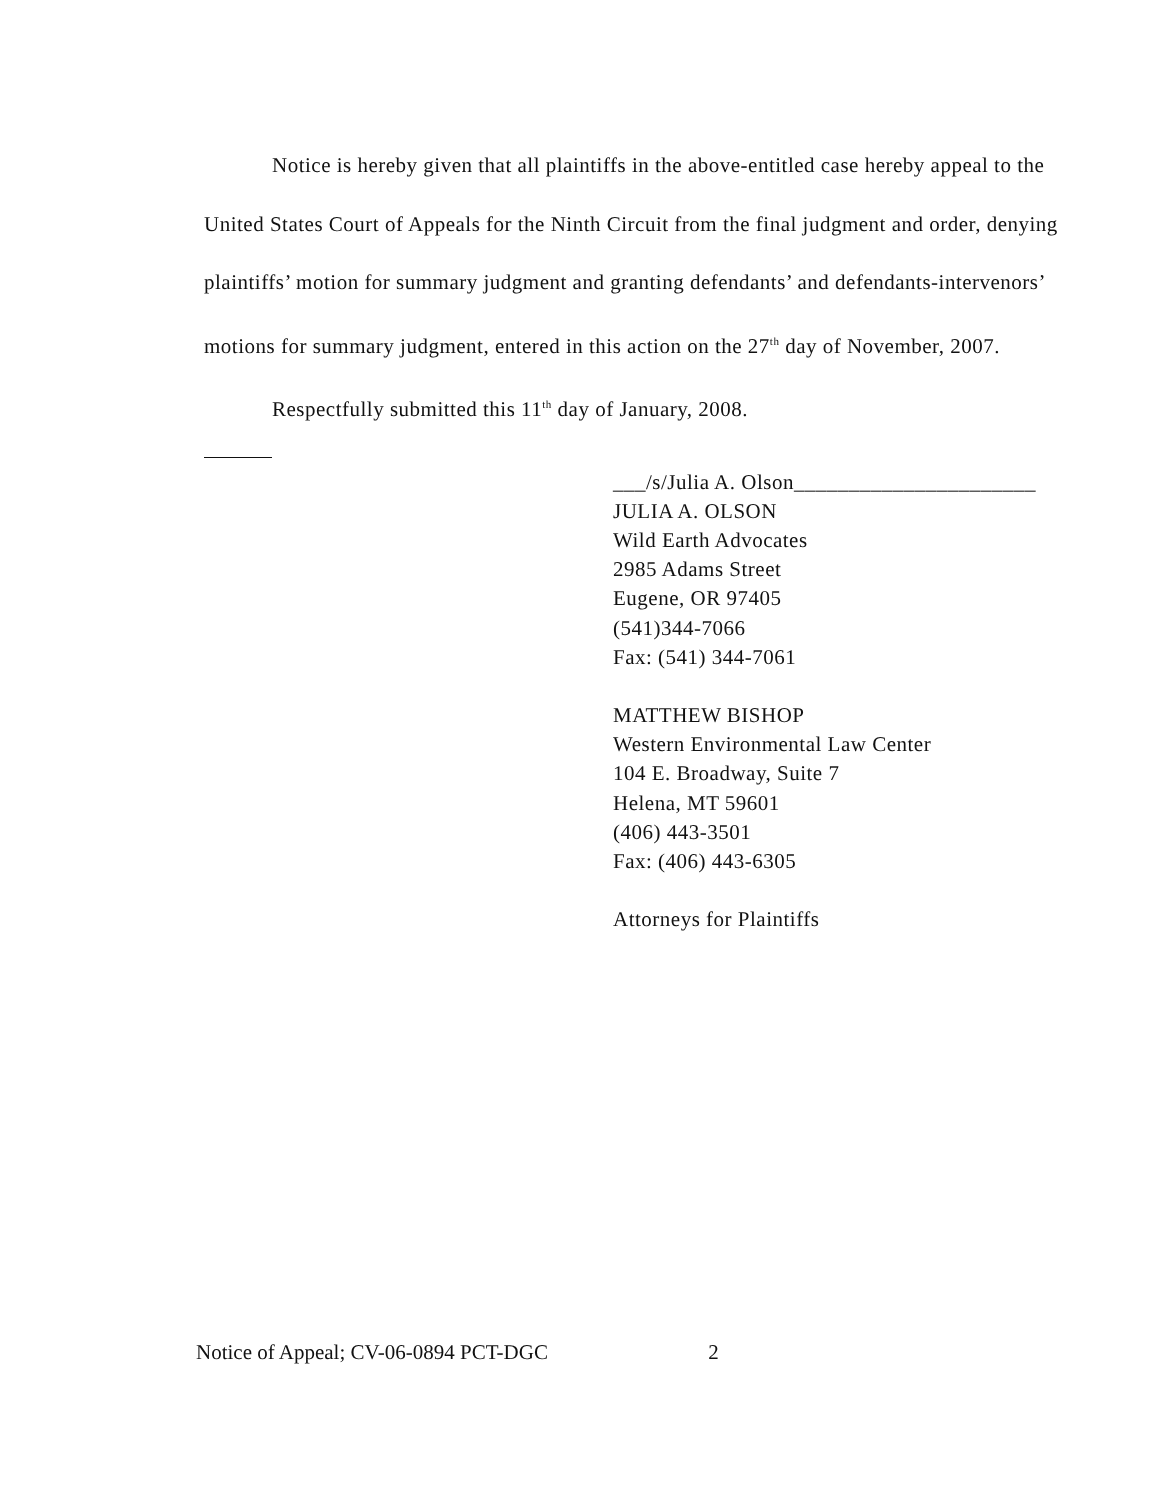Notice is hereby given that all plaintiffs in the above-entitled case hereby appeal to the United States Court of Appeals for the Ninth Circuit from the final judgment and order, denying plaintiffs’ motion for summary judgment and granting defendants’ and defendants-intervenors’ motions for summary judgment, entered in this action on the 27<sup>th</sup> day of November, 2007.
Respectfully submitted this 11<sup>th</sup> day of January, 2008.
___/s/Julia A. Olson______________________
JULIA A. OLSON
Wild Earth Advocates
2985 Adams Street
Eugene, OR 97405
(541)344-7066
Fax: (541) 344-7061
MATTHEW BISHOP
Western Environmental Law Center
104 E. Broadway, Suite 7
Helena, MT 59601
(406) 443-3501
Fax: (406) 443-6305
Attorneys for Plaintiffs
Notice of Appeal; CV-06-0894 PCT-DGC 2